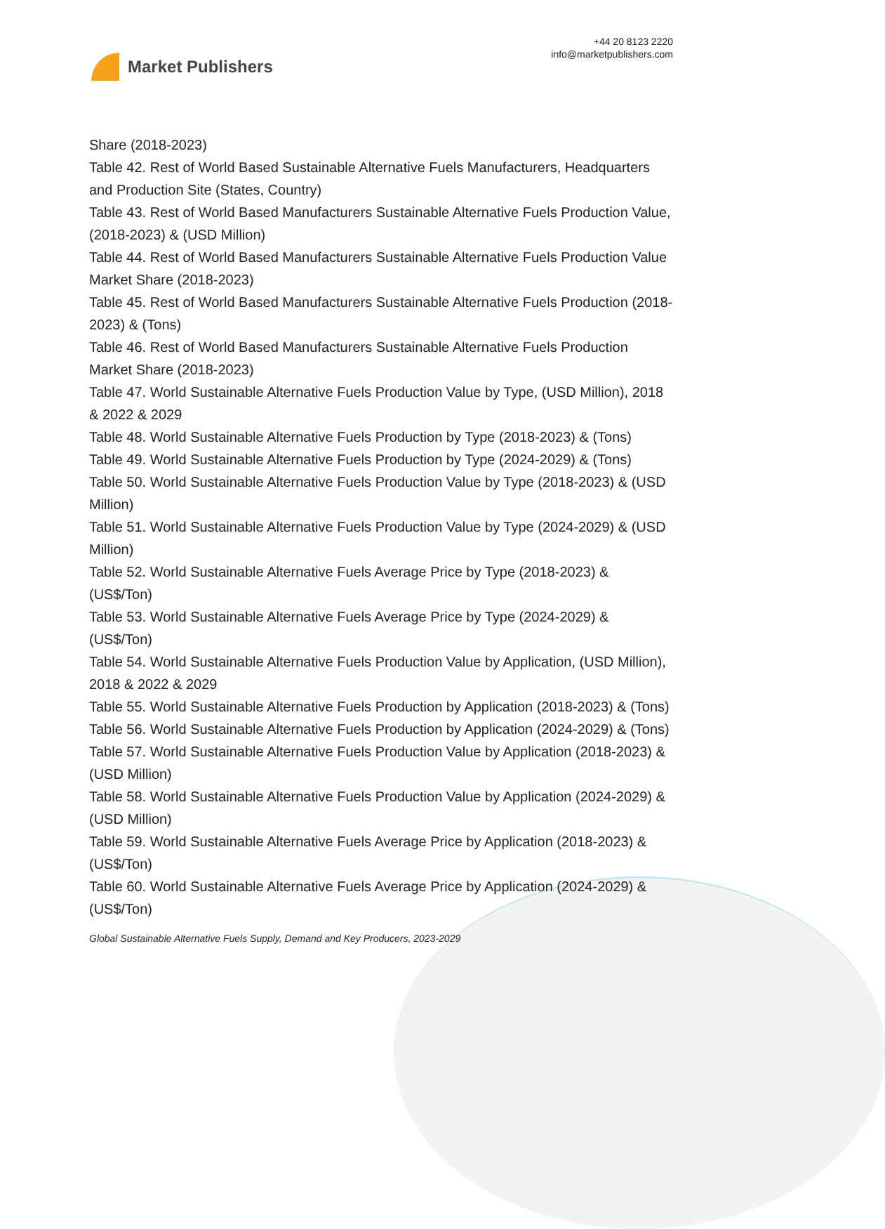Market Publishers
+44 20 8123 2220
info@marketpublishers.com
Share (2018-2023)
Table 42. Rest of World Based Sustainable Alternative Fuels Manufacturers, Headquarters and Production Site (States, Country)
Table 43. Rest of World Based Manufacturers Sustainable Alternative Fuels Production Value, (2018-2023) & (USD Million)
Table 44. Rest of World Based Manufacturers Sustainable Alternative Fuels Production Value Market Share (2018-2023)
Table 45. Rest of World Based Manufacturers Sustainable Alternative Fuels Production (2018-2023) & (Tons)
Table 46. Rest of World Based Manufacturers Sustainable Alternative Fuels Production Market Share (2018-2023)
Table 47. World Sustainable Alternative Fuels Production Value by Type, (USD Million), 2018 & 2022 & 2029
Table 48. World Sustainable Alternative Fuels Production by Type (2018-2023) & (Tons)
Table 49. World Sustainable Alternative Fuels Production by Type (2024-2029) & (Tons)
Table 50. World Sustainable Alternative Fuels Production Value by Type (2018-2023) & (USD Million)
Table 51. World Sustainable Alternative Fuels Production Value by Type (2024-2029) & (USD Million)
Table 52. World Sustainable Alternative Fuels Average Price by Type (2018-2023) & (US$/Ton)
Table 53. World Sustainable Alternative Fuels Average Price by Type (2024-2029) & (US$/Ton)
Table 54. World Sustainable Alternative Fuels Production Value by Application, (USD Million), 2018 & 2022 & 2029
Table 55. World Sustainable Alternative Fuels Production by Application (2018-2023) & (Tons)
Table 56. World Sustainable Alternative Fuels Production by Application (2024-2029) & (Tons)
Table 57. World Sustainable Alternative Fuels Production Value by Application (2018-2023) & (USD Million)
Table 58. World Sustainable Alternative Fuels Production Value by Application (2024-2029) & (USD Million)
Table 59. World Sustainable Alternative Fuels Average Price by Application (2018-2023) & (US$/Ton)
Table 60. World Sustainable Alternative Fuels Average Price by Application (2024-2029) & (US$/Ton)
Global Sustainable Alternative Fuels Supply, Demand and Key Producers, 2023-2029